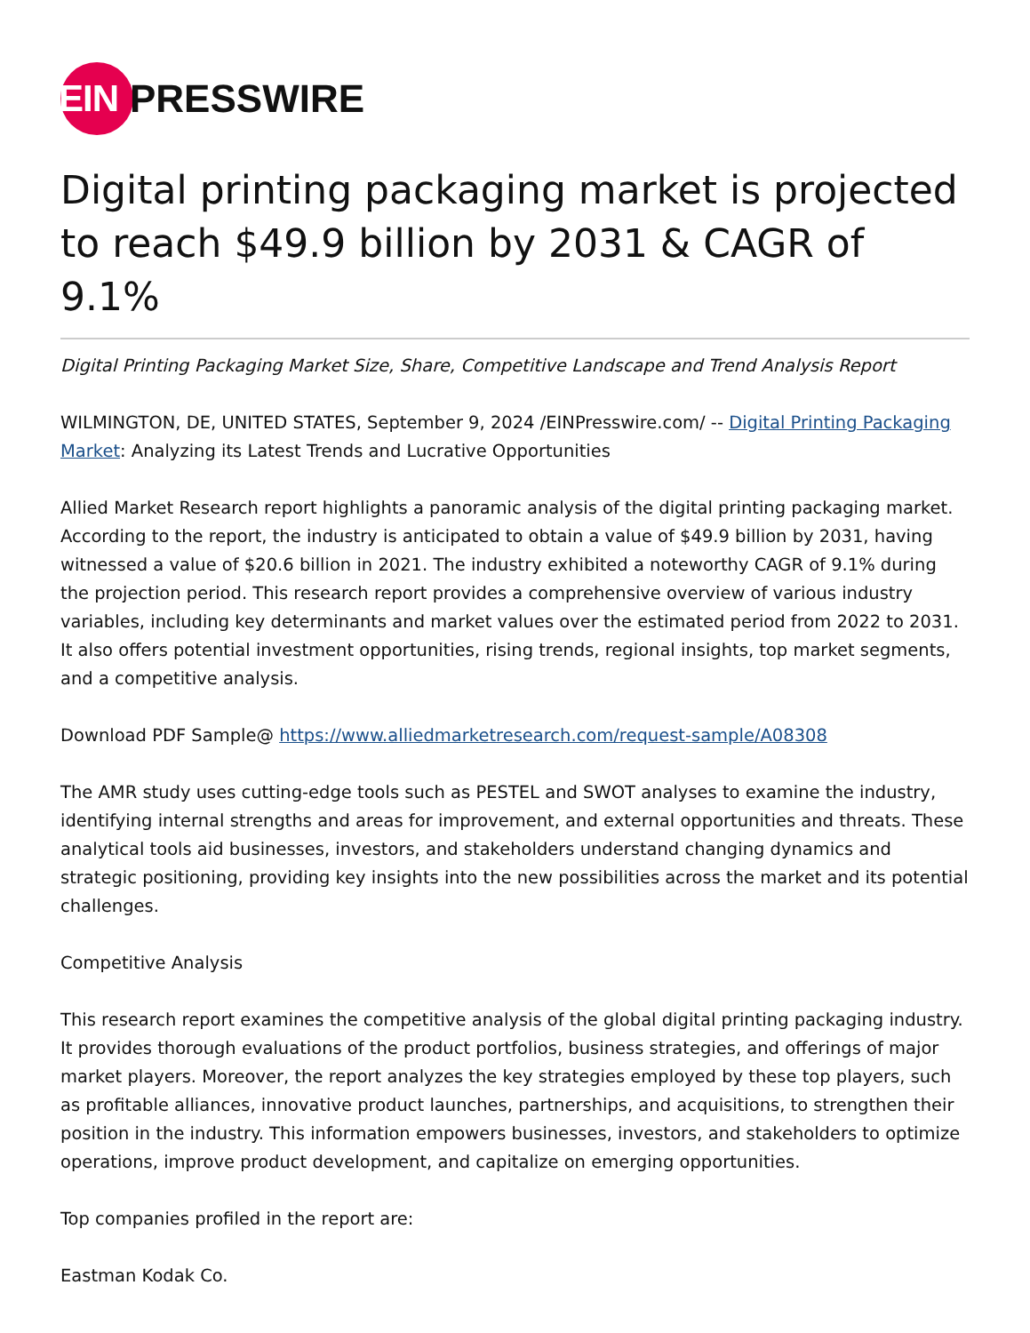EIN
PRESSWIRE
Digital printing packaging market is projected to reach $49.9 billion by 2031 & CAGR of 9.1%
Digital Printing Packaging Market Size, Share, Competitive Landscape and Trend Analysis Report
WILMINGTON, DE, UNITED STATES, September 9, 2024 /EINPresswire.com/ -- Digital Printing Packaging Market: Analyzing its Latest Trends and Lucrative Opportunities
Allied Market Research report highlights a panoramic analysis of the digital printing packaging market. According to the report, the industry is anticipated to obtain a value of $49.9 billion by 2031, having witnessed a value of $20.6 billion in 2021. The industry exhibited a noteworthy CAGR of 9.1% during the projection period. This research report provides a comprehensive overview of various industry variables, including key determinants and market values over the estimated period from 2022 to 2031. It also offers potential investment opportunities, rising trends, regional insights, top market segments, and a competitive analysis.
Download PDF Sample@ https://www.alliedmarketresearch.com/request-sample/A08308
The AMR study uses cutting-edge tools such as PESTEL and SWOT analyses to examine the industry, identifying internal strengths and areas for improvement, and external opportunities and threats. These analytical tools aid businesses, investors, and stakeholders understand changing dynamics and strategic positioning, providing key insights into the new possibilities across the market and its potential challenges.
Competitive Analysis
This research report examines the competitive analysis of the global digital printing packaging industry. It provides thorough evaluations of the product portfolios, business strategies, and offerings of major market players. Moreover, the report analyzes the key strategies employed by these top players, such as profitable alliances, innovative product launches, partnerships, and acquisitions, to strengthen their position in the industry. This information empowers businesses, investors, and stakeholders to optimize operations, improve product development, and capitalize on emerging opportunities.
Top companies profiled in the report are:
Eastman Kodak Co.